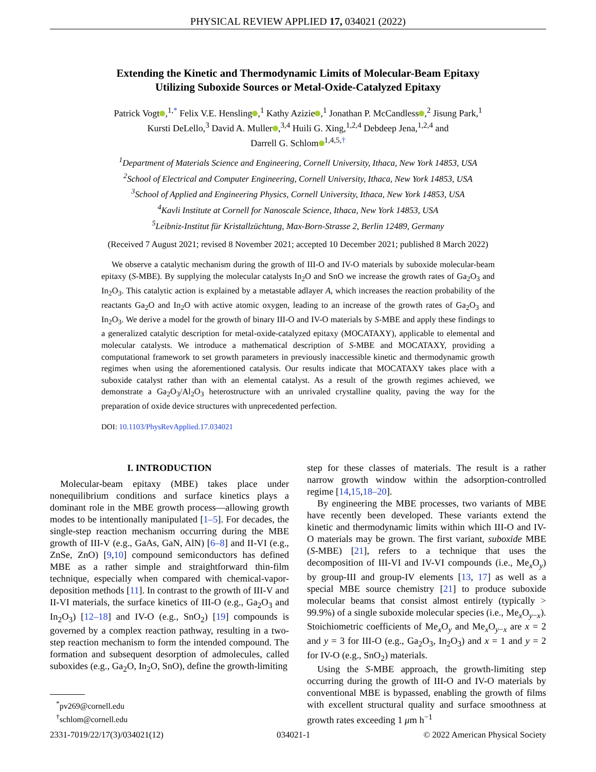PHYSICAL REVIEW APPLIED 17, 034021 (2022)
Extending the Kinetic and Thermodynamic Limits of Molecular-Beam Epitaxy
Utilizing Suboxide Sources or Metal-Oxide-Catalyzed Epitaxy
Patrick Vogt ,<sup>1,*</sup> Felix V.E. Hensling ,<sup>1</sup> Kathy Azizie ,<sup>1</sup> Jonathan P. McCandless ,<sup>2</sup> Jisung Park,<sup>1</sup>
Kursti DeLello,<sup>3</sup> David A. Muller ,<sup>3,4</sup> Huili G. Xing,<sup>1,2,4</sup> Debdeep Jena,<sup>1,2,4</sup> and
Darrell G. Schlom<sup>1,4,5,†</sup>
<sup>1</sup> Department of Materials Science and Engineering, Cornell University, Ithaca, New York 14853, USA
<sup>2</sup> School of Electrical and Computer Engineering, Cornell University, Ithaca, New York 14853, USA
<sup>3</sup> School of Applied and Engineering Physics, Cornell University, Ithaca, New York 14853, USA
<sup>4</sup> Kavli Institute at Cornell for Nanoscale Science, Ithaca, New York 14853, USA
<sup>5</sup> Leibniz-Institut für Kristallzüchtung, Max-Born-Strasse 2, Berlin 12489, Germany
(Received 7 August 2021; revised 8 November 2021; accepted 10 December 2021; published 8 March 2022)
We observe a catalytic mechanism during the growth of III-O and IV-O materials by suboxide molecular-beam epitaxy (S-MBE). By supplying the molecular catalysts In<sub>2</sub>O and SnO we increase the growth rates of Ga<sub>2</sub>O<sub>3</sub> and In<sub>2</sub>O<sub>3</sub>. This catalytic action is explained by a metastable adlayer A, which increases the reaction probability of the reactants Ga<sub>2</sub>O and In<sub>2</sub>O with active atomic oxygen, leading to an increase of the growth rates of Ga<sub>2</sub>O<sub>3</sub> and In<sub>2</sub>O<sub>3</sub>. We derive a model for the growth of binary III-O and IV-O materials by S-MBE and apply these findings to a generalized catalytic description for metal-oxide-catalyzed epitaxy (MOCATAXY), applicable to elemental and molecular catalysts. We introduce a mathematical description of S-MBE and MOCATAXY, providing a computational framework to set growth parameters in previously inaccessible kinetic and thermodynamic growth regimes when using the aforementioned catalysis. Our results indicate that MOCATAXY takes place with a suboxide catalyst rather than with an elemental catalyst. As a result of the growth regimes achieved, we demonstrate a Ga<sub>2</sub>O<sub>3</sub>/Al<sub>2</sub>O<sub>3</sub> heterostructure with an unrivaled crystalline quality, paving the way for the preparation of oxide device structures with unprecedented perfection.
DOI: 10.1103/PhysRevApplied.17.034021
I. INTRODUCTION
Molecular-beam epitaxy (MBE) takes place under nonequilibrium conditions and surface kinetics plays a dominant role in the MBE growth process—allowing growth modes to be intentionally manipulated [1–5]. For decades, the single-step reaction mechanism occurring during the MBE growth of III-V (e.g., GaAs, GaN, AlN) [6–8] and II-VI (e.g., ZnSe, ZnO) [9,10] compound semiconductors has defined MBE as a rather simple and straightforward thin-film technique, especially when compared with chemical-vapor-deposition methods [11]. In contrast to the growth of III-V and II-VI materials, the surface kinetics of III-O (e.g., Ga<sub>2</sub>O<sub>3</sub> and In<sub>2</sub>O<sub>3</sub>) [12–18] and IV-O (e.g., SnO<sub>2</sub>) [19] compounds is governed by a complex reaction pathway, resulting in a two-step reaction mechanism to form the intended compound. The formation and subsequent desorption of admolecules, called suboxides (e.g., Ga<sub>2</sub>O, In<sub>2</sub>O, SnO), define the growth-limiting
<sup>*</sup> pv269@cornell.edu
<sup>†</sup> schlom@cornell.edu
step for these classes of materials. The result is a rather narrow growth window within the adsorption-controlled regime [14,15,18–20].
By engineering the MBE processes, two variants of MBE have recently been developed. These variants extend the kinetic and thermodynamic limits within which III-O and IV-O materials may be grown. The first variant, suboxide MBE (S-MBE) [21], refers to a technique that uses the decomposition of III-VI and IV-VI compounds (i.e., Me<sub>x</sub>O<sub>y</sub>) by group-III and group-IV elements [13, 17] as well as a special MBE source chemistry [21] to produce suboxide molecular beams that consist almost entirely (typically > 99.9%) of a single suboxide molecular species (i.e., Me<sub>x</sub>O<sub>y−x</sub>). Stoichiometric coefficients of Me<sub>x</sub>O<sub>y</sub> and Me<sub>x</sub>O<sub>y−x</sub> are x = 2 and y = 3 for III-O (e.g., Ga<sub>2</sub>O<sub>3</sub>, In<sub>2</sub>O<sub>3</sub>) and x = 1 and y = 2 for IV-O (e.g., SnO<sub>2</sub>) materials.
Using the S-MBE approach, the growth-limiting step occurring during the growth of III-O and IV-O materials by conventional MBE is bypassed, enabling the growth of films with excellent structural quality and surface smoothness at growth rates exceeding 1 μm h<sup>−1</sup>
2331-7019/22/17(3)/034021(12) 034021-1 © 2022 American Physical Society